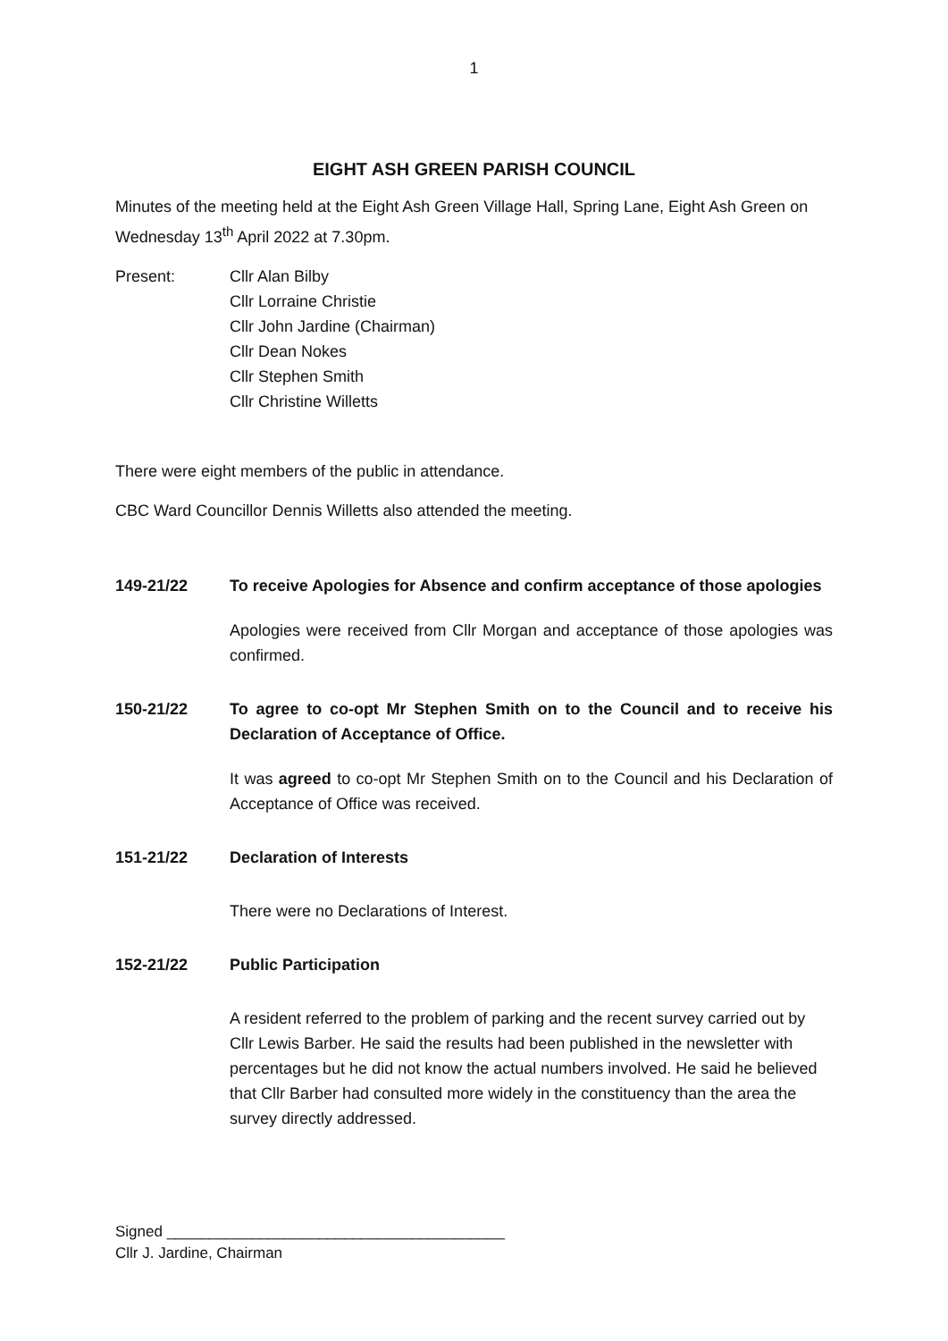1
EIGHT ASH GREEN PARISH COUNCIL
Minutes of the meeting held at the Eight Ash Green Village Hall, Spring Lane, Eight Ash Green on Wednesday 13<sup>th</sup> April 2022 at 7.30pm.
Present: Cllr Alan Bilby
Cllr Lorraine Christie
Cllr John Jardine (Chairman)
Cllr Dean Nokes
Cllr Stephen Smith
Cllr Christine Willetts
There were eight members of the public in attendance.
CBC Ward Councillor Dennis Willetts also attended the meeting.
149-21/22 To receive Apologies for Absence and confirm acceptance of those apologies
Apologies were received from Cllr Morgan and acceptance of those apologies was confirmed.
150-21/22 To agree to co-opt Mr Stephen Smith on to the Council and to receive his Declaration of Acceptance of Office.
It was agreed to co-opt Mr Stephen Smith on to the Council and his Declaration of Acceptance of Office was received.
151-21/22 Declaration of Interests
There were no Declarations of Interest.
152-21/22 Public Participation
A resident referred to the problem of parking and the recent survey carried out by Cllr Lewis Barber. He said the results had been published in the newsletter with percentages but he did not know the actual numbers involved. He said he believed that Cllr Barber had consulted more widely in the constituency than the area the survey directly addressed.
Signed ________________________________________
Cllr J. Jardine, Chairman